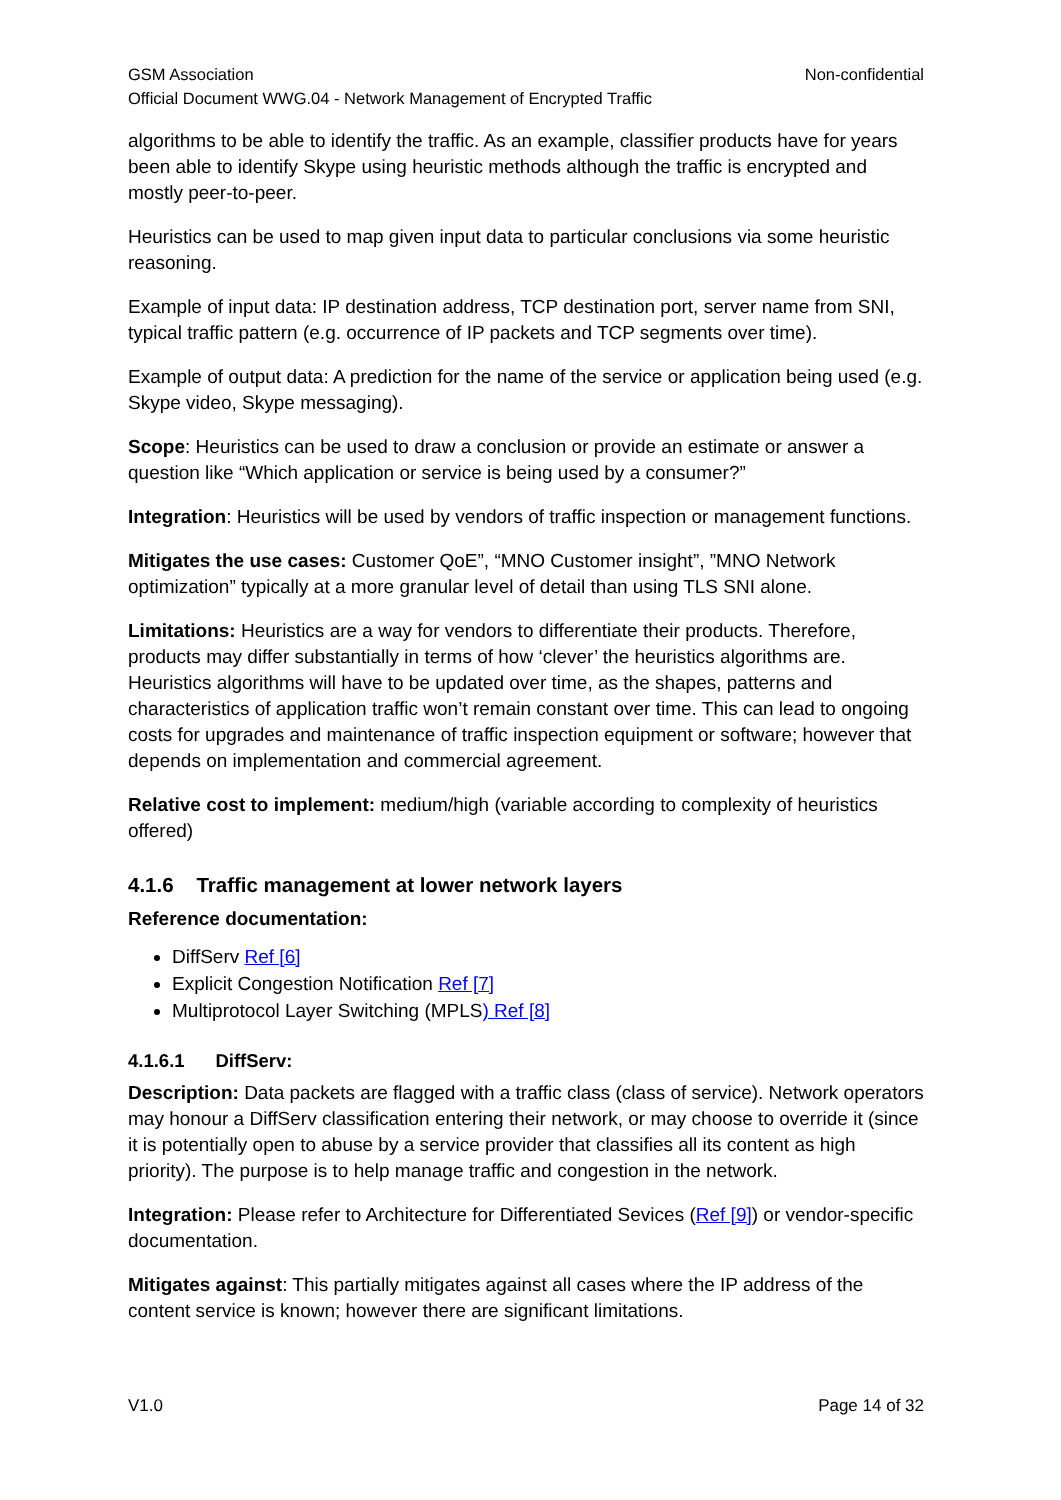GSM Association Non-confidential
Official Document WWG.04 - Network Management of Encrypted Traffic
algorithms to be able to identify the traffic. As an example, classifier products have for years been able to identify Skype using heuristic methods although the traffic is encrypted and mostly peer-to-peer.
Heuristics can be used to map given input data to particular conclusions via some heuristic reasoning.
Example of input data: IP destination address, TCP destination port, server name from SNI, typical traffic pattern (e.g. occurrence of IP packets and TCP segments over time).
Example of output data: A prediction for the name of the service or application being used (e.g. Skype video, Skype messaging).
Scope: Heuristics can be used to draw a conclusion or provide an estimate or answer a question like “Which application or service is being used by a consumer?”
Integration: Heuristics will be used by vendors of traffic inspection or management functions.
Mitigates the use cases: Customer QoE”, “MNO Customer insight”, ”MNO Network optimization” typically at a more granular level of detail than using TLS SNI alone.
Limitations: Heuristics are a way for vendors to differentiate their products. Therefore, products may differ substantially in terms of how ‘clever’ the heuristics algorithms are. Heuristics algorithms will have to be updated over time, as the shapes, patterns and characteristics of application traffic won’t remain constant over time. This can lead to ongoing costs for upgrades and maintenance of traffic inspection equipment or software; however that depends on implementation and commercial agreement.
Relative cost to implement: medium/high (variable according to complexity of heuristics offered)
4.1.6 Traffic management at lower network layers
Reference documentation:
DiffServ Ref [6]
Explicit Congestion Notification Ref [7]
Multiprotocol Layer Switching (MPLS) Ref [8]
4.1.6.1 DiffServ:
Description: Data packets are flagged with a traffic class (class of service). Network operators may honour a DiffServ classification entering their network, or may choose to override it (since it is potentially open to abuse by a service provider that classifies all its content as high priority). The purpose is to help manage traffic and congestion in the network.
Integration: Please refer to Architecture for Differentiated Sevices (Ref [9]) or vendor-specific documentation.
Mitigates against: This partially mitigates against all cases where the IP address of the content service is known; however there are significant limitations.
V1.0 Page 14 of 32